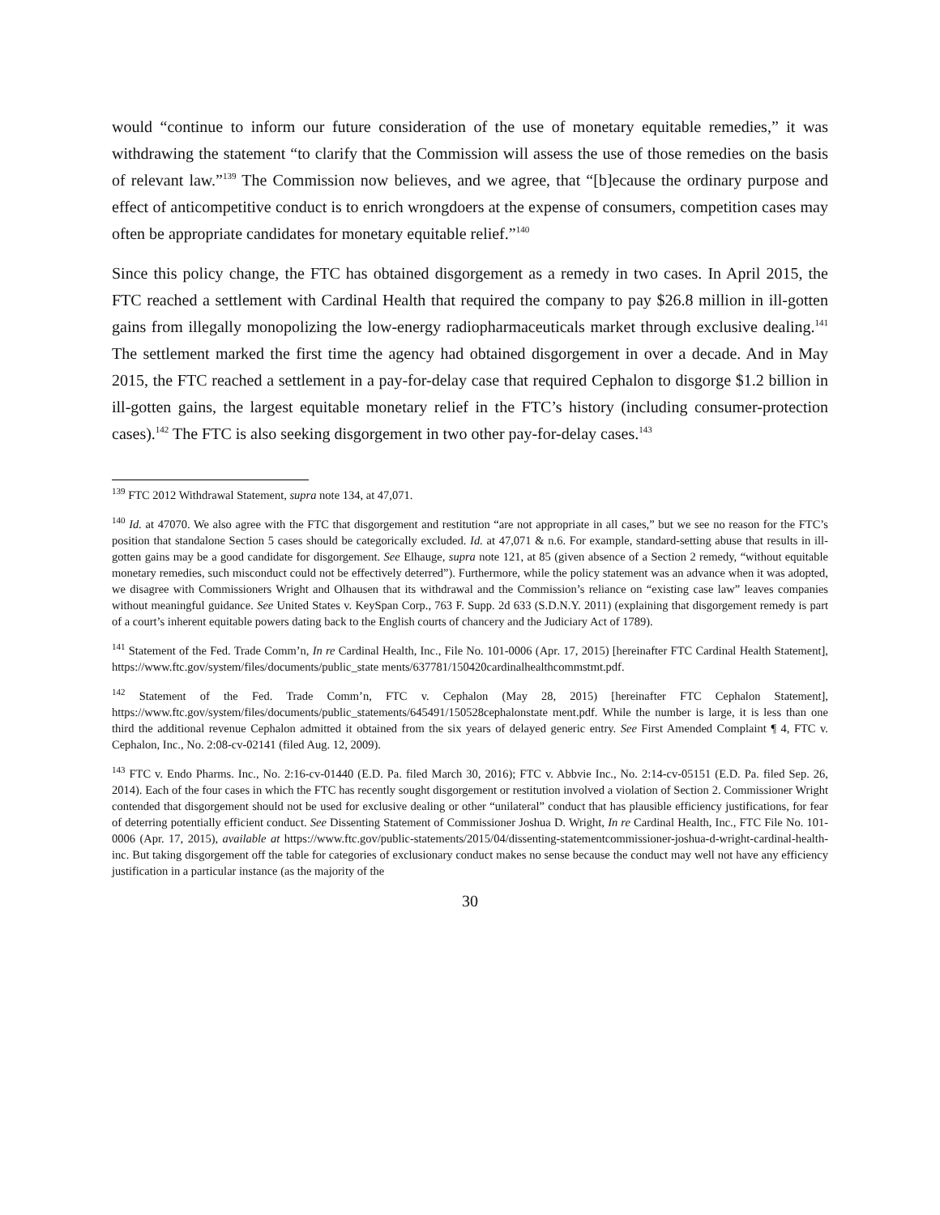would “continue to inform our future consideration of the use of monetary equitable remedies,” it was withdrawing the statement “to clarify that the Commission will assess the use of those remedies on the basis of relevant law.”<sup>139</sup> The Commission now believes, and we agree, that “[b]ecause the ordinary purpose and effect of anticompetitive conduct is to enrich wrongdoers at the expense of consumers, competition cases may often be appropriate candidates for monetary equitable relief.”<sup>140</sup>
Since this policy change, the FTC has obtained disgorgement as a remedy in two cases. In April 2015, the FTC reached a settlement with Cardinal Health that required the company to pay $26.8 million in ill-gotten gains from illegally monopolizing the low-energy radiopharmaceuticals market through exclusive dealing.<sup>141</sup> The settlement marked the first time the agency had obtained disgorgement in over a decade. And in May 2015, the FTC reached a settlement in a pay-for-delay case that required Cephalon to disgorge $1.2 billion in ill-gotten gains, the largest equitable monetary relief in the FTC’s history (including consumer-protection cases).<sup>142</sup> The FTC is also seeking disgorgement in two other pay-for-delay cases.<sup>143</sup>
<sup>139</sup> FTC 2012 Withdrawal Statement, supra note 134, at 47,071.
<sup>140</sup> Id. at 47070. We also agree with the FTC that disgorgement and restitution “are not appropriate in all cases,” but we see no reason for the FTC’s position that standalone Section 5 cases should be categorically excluded. Id. at 47,071 & n.6. For example, standard-setting abuse that results in ill-gotten gains may be a good candidate for disgorgement. See Elhauge, supra note 121, at 85 (given absence of a Section 2 remedy, “without equitable monetary remedies, such misconduct could not be effectively deterred”). Furthermore, while the policy statement was an advance when it was adopted, we disagree with Commissioners Wright and Olhausen that its withdrawal and the Commission’s reliance on “existing case law” leaves companies without meaningful guidance. See United States v. KeySpan Corp., 763 F. Supp. 2d 633 (S.D.N.Y. 2011) (explaining that disgorgement remedy is part of a court’s inherent equitable powers dating back to the English courts of chancery and the Judiciary Act of 1789).
<sup>141</sup> Statement of the Fed. Trade Comm’n, In re Cardinal Health, Inc., File No. 101-0006 (Apr. 17, 2015) [hereinafter FTC Cardinal Health Statement], https://www.ftc.gov/system/files/documents/public_state ments/637781/150420cardinalhealthcommstmt.pdf.
<sup>142</sup> Statement of the Fed. Trade Comm’n, FTC v. Cephalon (May 28, 2015) [hereinafter FTC Cephalon Statement], https://www.ftc.gov/system/files/documents/public_statements/645491/150528cephalonstate ment.pdf. While the number is large, it is less than one third the additional revenue Cephalon admitted it obtained from the six years of delayed generic entry. See First Amended Complaint ¶ 4, FTC v. Cephalon, Inc., No. 2:08-cv-02141 (filed Aug. 12, 2009).
<sup>143</sup> FTC v. Endo Pharms. Inc., No. 2:16-cv-01440 (E.D. Pa. filed March 30, 2016); FTC v. Abbvie Inc., No. 2:14-cv-05151 (E.D. Pa. filed Sep. 26, 2014). Each of the four cases in which the FTC has recently sought disgorgement or restitution involved a violation of Section 2. Commissioner Wright contended that disgorgement should not be used for exclusive dealing or other “unilateral” conduct that has plausible efficiency justifications, for fear of deterring potentially efficient conduct. See Dissenting Statement of Commissioner Joshua D. Wright, In re Cardinal Health, Inc., FTC File No. 101-0006 (Apr. 17, 2015), available at https://www.ftc.gov/public-statements/2015/04/dissenting-statementcommissioner-joshua-d-wright-cardinal-health-inc. But taking disgorgement off the table for categories of exclusionary conduct makes no sense because the conduct may well not have any efficiency justification in a particular instance (as the majority of the
30